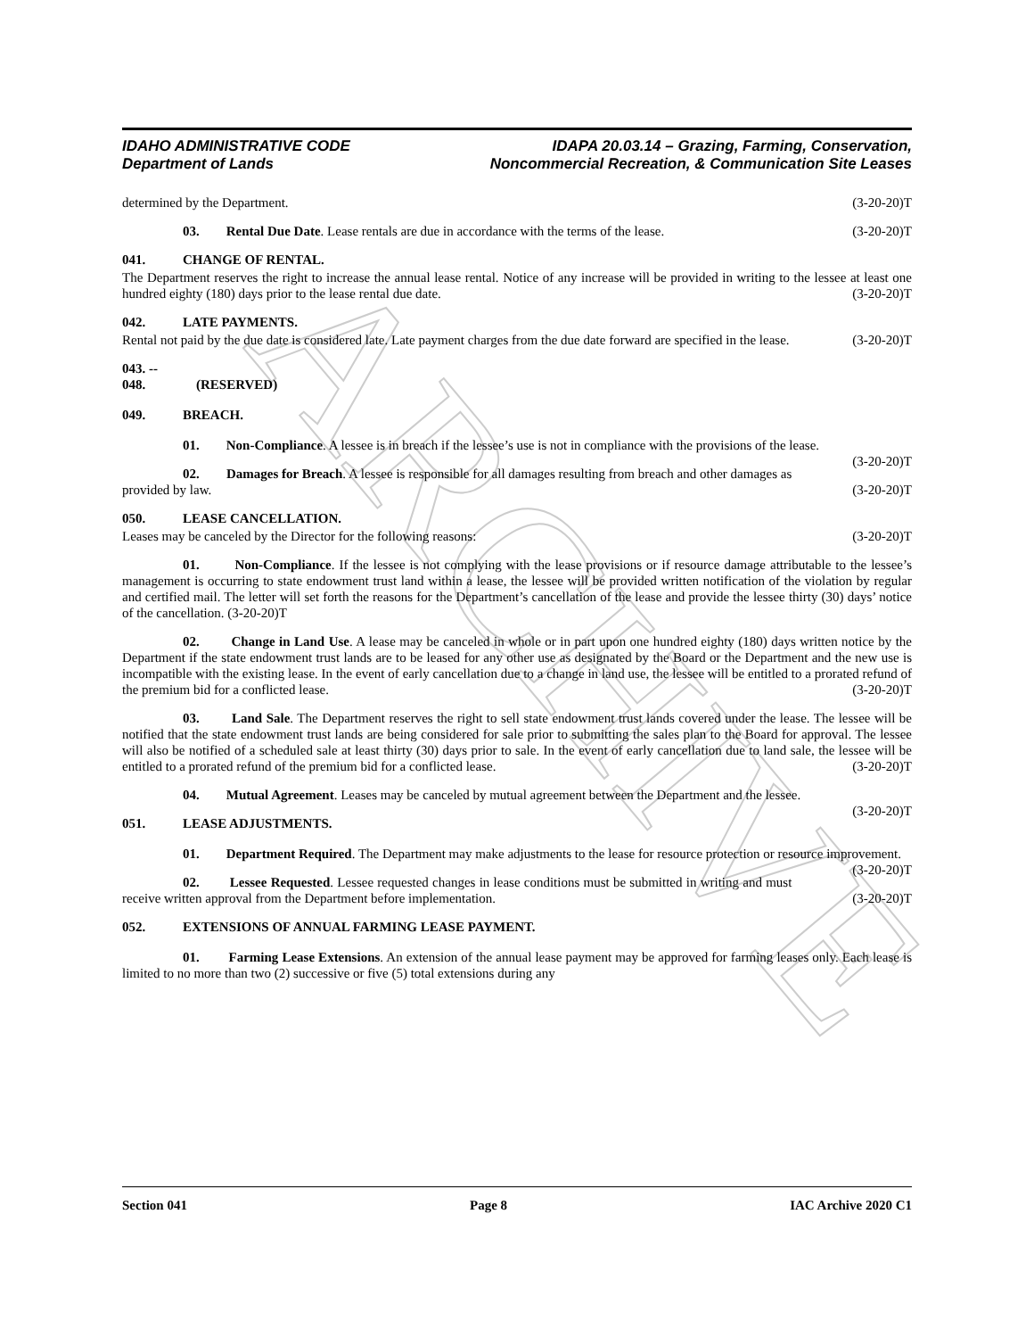ARCHIVE
IDAHO ADMINISTRATIVE CODE
Department of Lands
IDAPA 20.03.14 – Grazing, Farming, Conservation,
Noncommercial Recreation, & Communication Site Leases
determined by the Department. (3-20-20)T
03. Rental Due Date. Lease rentals are due in accordance with the terms of the lease. (3-20-20)T
041. CHANGE OF RENTAL.
The Department reserves the right to increase the annual lease rental. Notice of any increase will be provided in writing to the lessee at least one hundred eighty (180) days prior to the lease rental due date. (3-20-20)T
042. LATE PAYMENTS.
Rental not paid by the due date is considered late. Late payment charges from the due date forward are specified in the lease. (3-20-20)T
043. -- 048. (RESERVED)
049. BREACH.
01. Non-Compliance. A lessee is in breach if the lessee’s use is not in compliance with the provisions of the lease. (3-20-20)T
02. Damages for Breach. A lessee is responsible for all damages resulting from breach and other damages as provided by law. (3-20-20)T
050. LEASE CANCELLATION.
Leases may be canceled by the Director for the following reasons: (3-20-20)T
01. Non-Compliance. If the lessee is not complying with the lease provisions or if resource damage attributable to the lessee’s management is occurring to state endowment trust land within a lease, the lessee will be provided written notification of the violation by regular and certified mail. The letter will set forth the reasons for the Department’s cancellation of the lease and provide the lessee thirty (30) days’ notice of the cancellation. (3-20-20)T
02. Change in Land Use. A lease may be canceled in whole or in part upon one hundred eighty (180) days written notice by the Department if the state endowment trust lands are to be leased for any other use as designated by the Board or the Department and the new use is incompatible with the existing lease. In the event of early cancellation due to a change in land use, the lessee will be entitled to a prorated refund of the premium bid for a conflicted lease. (3-20-20)T
03. Land Sale. The Department reserves the right to sell state endowment trust lands covered under the lease. The lessee will be notified that the state endowment trust lands are being considered for sale prior to submitting the sales plan to the Board for approval. The lessee will also be notified of a scheduled sale at least thirty (30) days prior to sale. In the event of early cancellation due to land sale, the lessee will be entitled to a prorated refund of the premium bid for a conflicted lease. (3-20-20)T
04. Mutual Agreement. Leases may be canceled by mutual agreement between the Department and the lessee. (3-20-20)T
051. LEASE ADJUSTMENTS.
01. Department Required. The Department may make adjustments to the lease for resource protection or resource improvement. (3-20-20)T
02. Lessee Requested. Lessee requested changes in lease conditions must be submitted in writing and must receive written approval from the Department before implementation. (3-20-20)T
052. EXTENSIONS OF ANNUAL FARMING LEASE PAYMENT.
01. Farming Lease Extensions. An extension of the annual lease payment may be approved for farming leases only. Each lease is limited to no more than two (2) successive or five (5) total extensions during any
Section 041 Page 8 IAC Archive 2020 C1